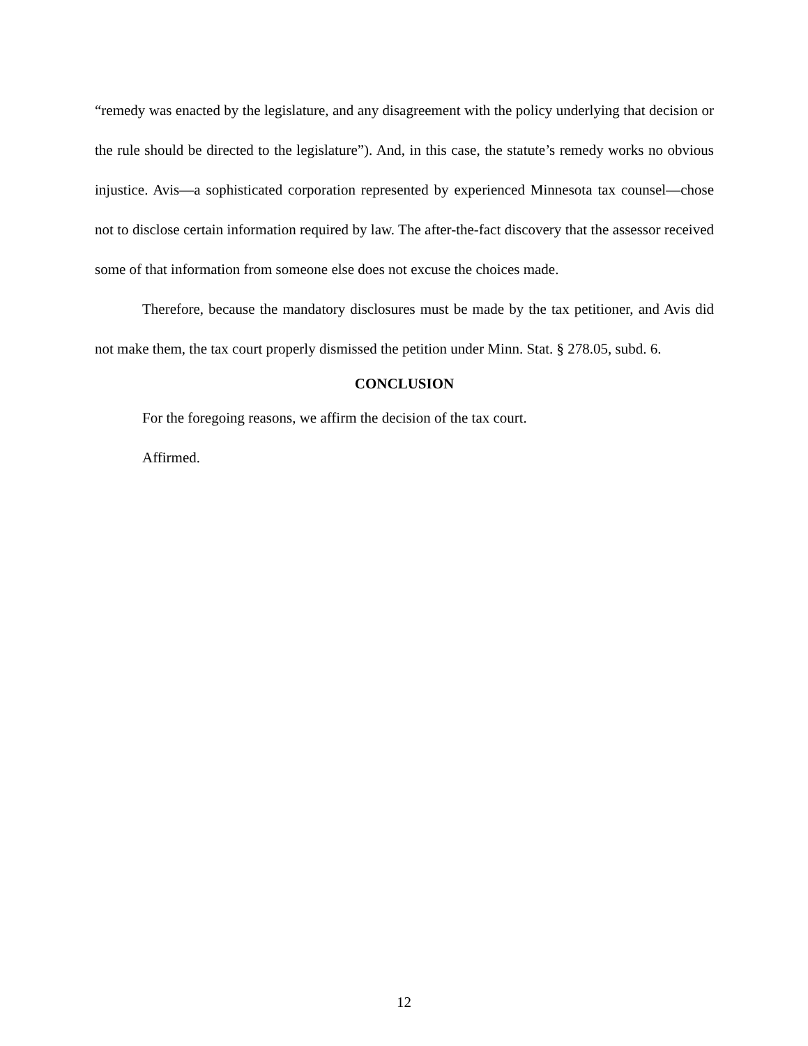“remedy was enacted by the legislature, and any disagreement with the policy underlying that decision or the rule should be directed to the legislature”). And, in this case, the statute’s remedy works no obvious injustice. Avis—a sophisticated corporation represented by experienced Minnesota tax counsel—chose not to disclose certain information required by law. The after-the-fact discovery that the assessor received some of that information from someone else does not excuse the choices made.
Therefore, because the mandatory disclosures must be made by the tax petitioner, and Avis did not make them, the tax court properly dismissed the petition under Minn. Stat. § 278.05, subd. 6.
CONCLUSION
For the foregoing reasons, we affirm the decision of the tax court.
Affirmed.
12